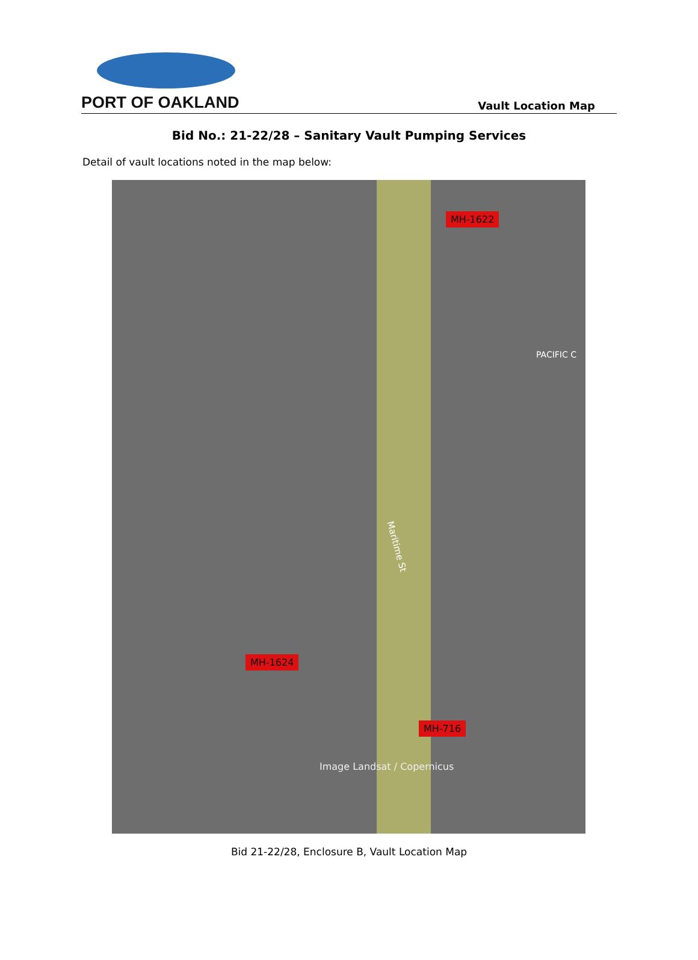PORT OF OAKLAND
Vault Location Map
Bid No.: 21-22/28 – Sanitary Vault Pumping Services
Detail of vault locations noted in the map below:
MH-1622
MH-1624
MH-716
PACIFIC C
Maritime St
Image Landsat / Copernicus
Bid 21-22/28, Enclosure B, Vault Location Map